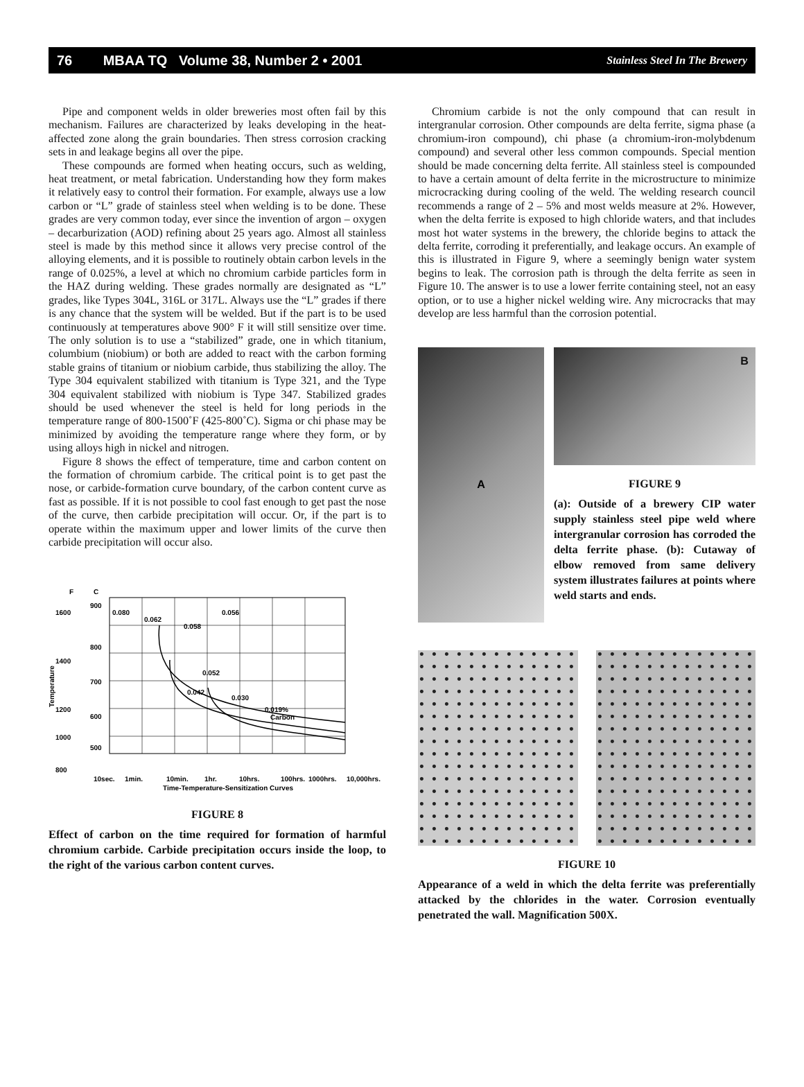76 MBAA TQ Volume 38, Number 2 • 2001 Stainless Steel In The Brewery
Pipe and component welds in older breweries most often fail by this mechanism. Failures are characterized by leaks developing in the heat-affected zone along the grain boundaries. Then stress corrosion cracking sets in and leakage begins all over the pipe.
These compounds are formed when heating occurs, such as welding, heat treatment, or metal fabrication. Understanding how they form makes it relatively easy to control their formation. For example, always use a low carbon or “L” grade of stainless steel when welding is to be done. These grades are very common today, ever since the invention of argon – oxygen – decarburization (AOD) refining about 25 years ago. Almost all stainless steel is made by this method since it allows very precise control of the alloying elements, and it is possible to routinely obtain carbon levels in the range of 0.025%, a level at which no chromium carbide particles form in the HAZ during welding. These grades normally are designated as “L” grades, like Types 304L, 316L or 317L. Always use the “L” grades if there is any chance that the system will be welded. But if the part is to be used continuously at temperatures above 900° F it will still sensitize over time. The only solution is to use a “stabilized” grade, one in which titanium, columbium (niobium) or both are added to react with the carbon forming stable grains of titanium or niobium carbide, thus stabilizing the alloy. The Type 304 equivalent stabilized with titanium is Type 321, and the Type 304 equivalent stabilized with niobium is Type 347. Stabilized grades should be used whenever the steel is held for long periods in the temperature range of 800-1500˚F (425-800˚C). Sigma or chi phase may be minimized by avoiding the temperature range where they form, or by using alloys high in nickel and nitrogen.
Figure 8 shows the effect of temperature, time and carbon content on the formation of chromium carbide. The critical point is to get past the nose, or carbide-formation curve boundary, of the carbon content curve as fast as possible. If it is not possible to cool fast enough to get past the nose of the curve, then carbide precipitation will occur. Or, if the part is to operate within the maximum upper and lower limits of the curve then carbide precipitation will occur also.
F
C
1600
1400
1200
1000
800
900
800
700
600
500
0.080
0.062
0.058
0.056
0.052
0.042
0.030
0.019%
Carbon
Temperature
10sec.
1min.
10min.
1hr.
10hrs.
100hrs.
1000hrs.
10,000hrs.
Time-Temperature-Sensitization Curves
FIGURE 8
Effect of carbon on the time required for formation of harmful chromium carbide. Carbide precipitation occurs inside the loop, to the right of the various carbon content curves.
Chromium carbide is not the only compound that can result in intergranular corrosion. Other compounds are delta ferrite, sigma phase (a chromium-iron compound), chi phase (a chromium-iron-molybdenum compound) and several other less common compounds. Special mention should be made concerning delta ferrite. All stainless steel is compounded to have a certain amount of delta ferrite in the microstructure to minimize microcracking during cooling of the weld. The welding research council recommends a range of 2 – 5% and most welds measure at 2%. However, when the delta ferrite is exposed to high chloride waters, and that includes most hot water systems in the brewery, the chloride begins to attack the delta ferrite, corroding it preferentially, and leakage occurs. An example of this is illustrated in Figure 9, where a seemingly benign water system begins to leak. The corrosion path is through the delta ferrite as seen in Figure 10. The answer is to use a lower ferrite containing steel, not an easy option, or to use a higher nickel welding wire. Any microcracks that may develop are less harmful than the corrosion potential.
A
B
FIGURE 9
(a): Outside of a brewery CIP water supply stainless steel pipe weld where intergranular corrosion has corroded the delta ferrite phase. (b): Cutaway of elbow removed from same delivery system illustrates failures at points where weld starts and ends.
FIGURE 10
Appearance of a weld in which the delta ferrite was preferentially attacked by the chlorides in the water. Corrosion eventually penetrated the wall. Magnification 500X.